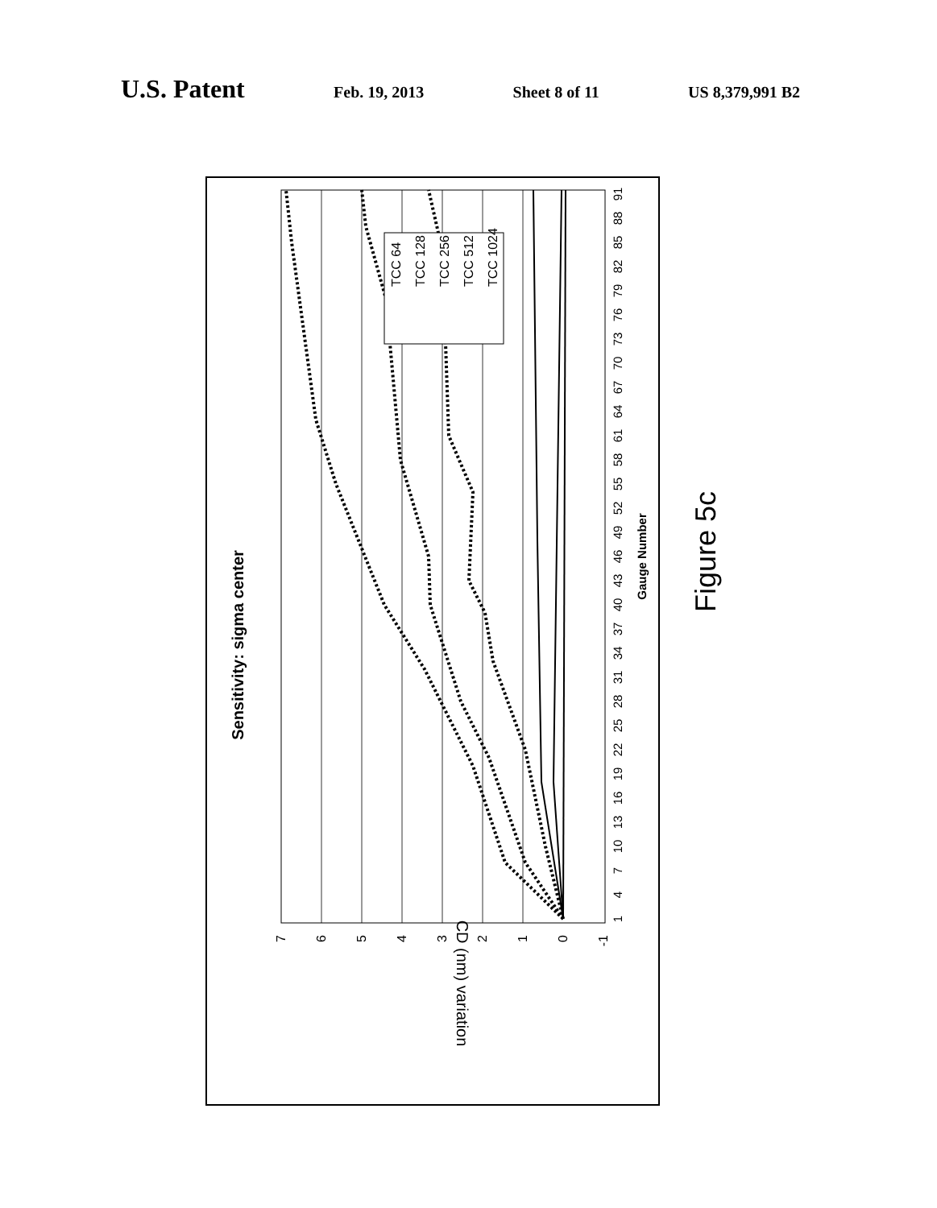U.S. Patent Feb. 19, 2013 Sheet 8 of 11 US 8,379,991 B2
Sensitivity: sigma center
7
6
5
4
3
2
1
0
-1
CD (nm) variation
1
4
7
10
13
16
19
22
25
28
31
34
37
40
43
46
49
52
55
58
61
64
67
70
73
76
79
82
85
88
91
Gauge Number
TCC 64
TCC 128
TCC 256
TCC 512
TCC 1024
Figure 5c